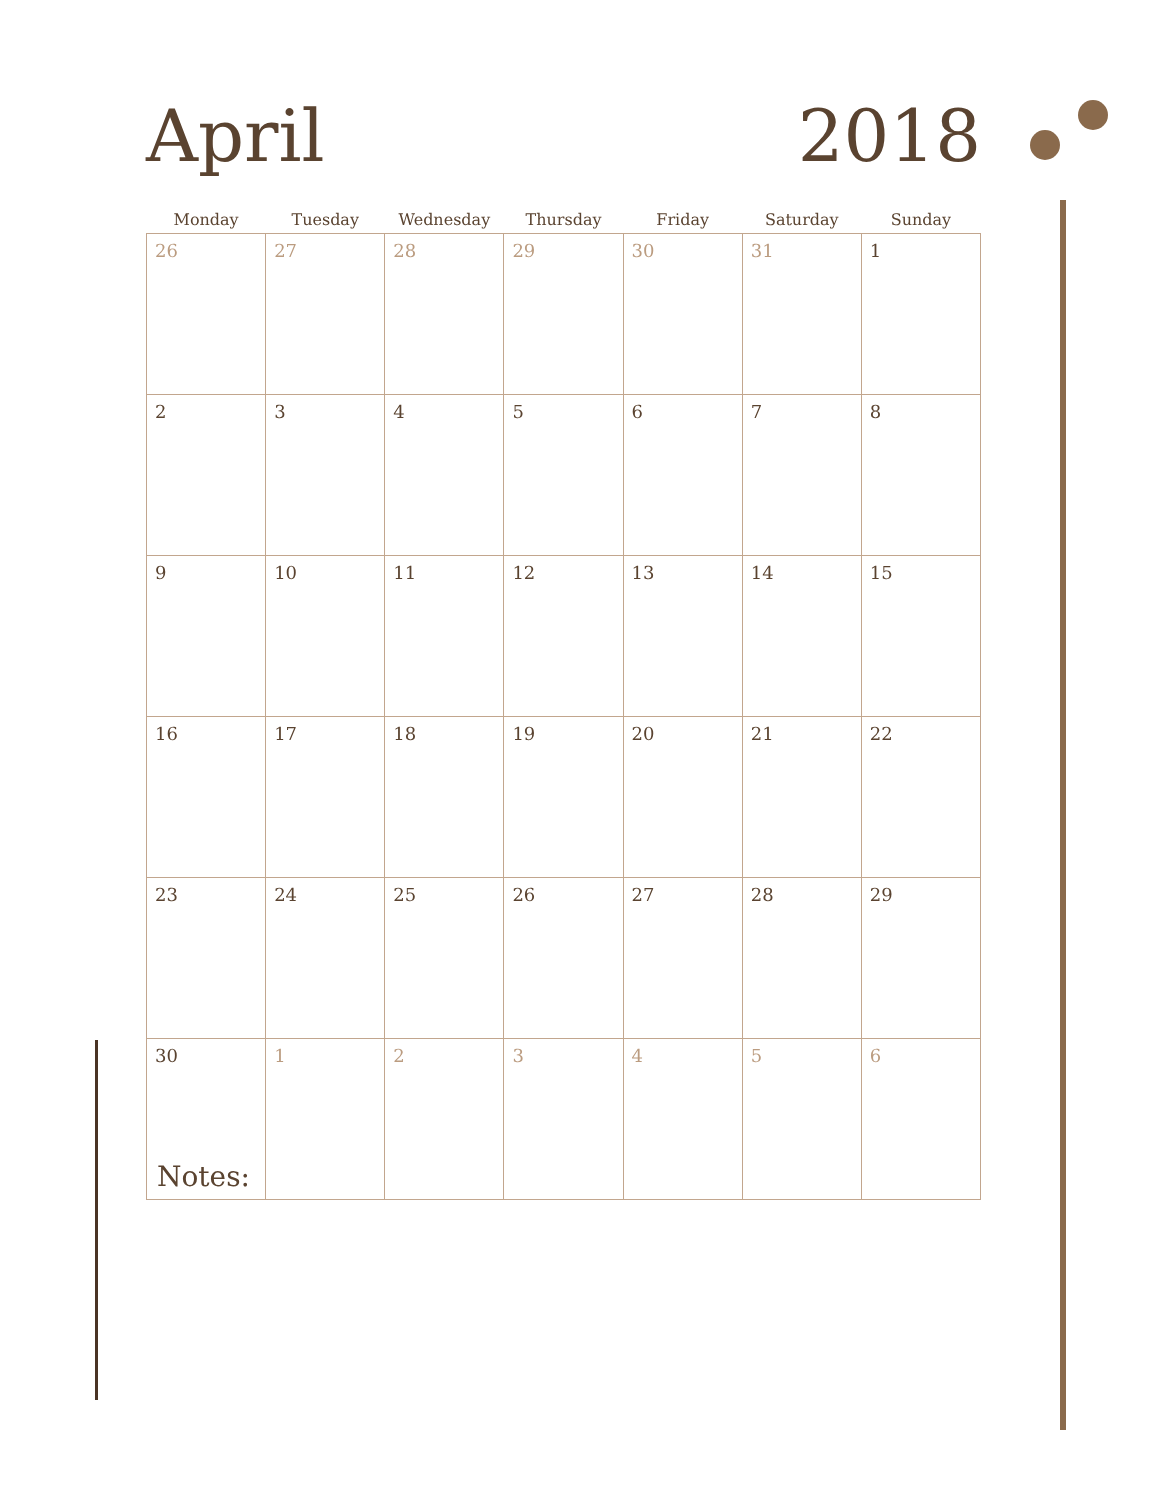April
2018
| Monday | Tuesday | Wednesday | Thursday | Friday | Saturday | Sunday |
| --- | --- | --- | --- | --- | --- | --- |
| 26 | 27 | 28 | 29 | 30 | 31 | 1 |
| 2 | 3 | 4 | 5 | 6 | 7 | 8 |
| 9 | 10 | 11 | 12 | 13 | 14 | 15 |
| 16 | 17 | 18 | 19 | 20 | 21 | 22 |
| 23 | 24 | 25 | 26 | 27 | 28 | 29 |
| 30 | 1 | 2 | 3 | 4 | 5 | 6 |
Notes: